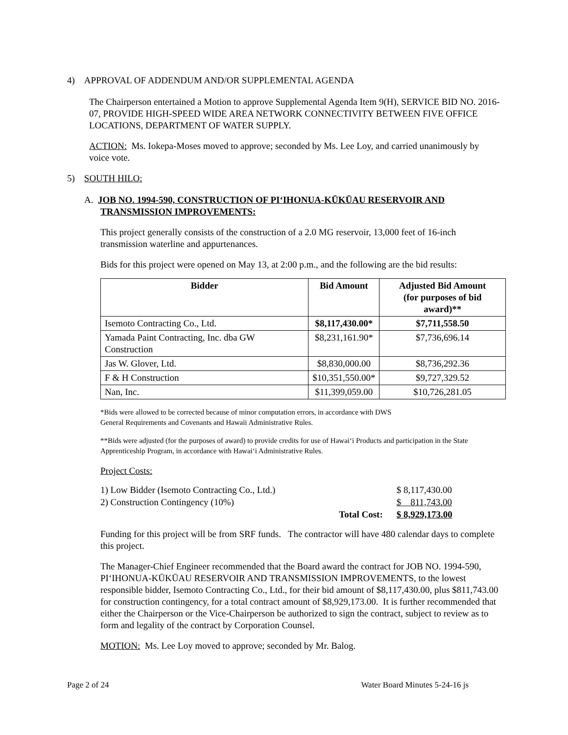4) APPROVAL OF ADDENDUM AND/OR SUPPLEMENTAL AGENDA
The Chairperson entertained a Motion to approve Supplemental Agenda Item 9(H), SERVICE BID NO. 2016-07, PROVIDE HIGH-SPEED WIDE AREA NETWORK CONNECTIVITY BETWEEN FIVE OFFICE LOCATIONS, DEPARTMENT OF WATER SUPPLY.
ACTION: Ms. Iokepa-Moses moved to approve; seconded by Ms. Lee Loy, and carried unanimously by voice vote.
5) SOUTH HILO:
A. JOB NO. 1994-590, CONSTRUCTION OF PI‘IHONUA-KŪKŪAU RESERVOIR AND
TRANSMISSION IMPROVEMENTS:
This project generally consists of the construction of a 2.0 MG reservoir, 13,000 feet of 16-inch transmission waterline and appurtenances.
Bids for this project were opened on May 13, at 2:00 p.m., and the following are the bid results:
| Bidder | Bid Amount | Adjusted Bid Amount (for purposes of bid award)** |
| --- | --- | --- |
| Isemoto Contracting Co., Ltd. | $8,117,430.00* | $7,711,558.50 |
| Yamada Paint Contracting, Inc. dba GW Construction | $8,231,161.90* | $7,736,696.14 |
| Jas W. Glover, Ltd. | $8,830,000.00 | $8,736,292.36 |
| F & H Construction | $10,351,550.00* | $9,727,329.52 |
| Nan, Inc. | $11,399,059.00 | $10,726,281.05 |
*Bids were allowed to be corrected because of minor computation errors, in accordance with DWS
General Requirements and Covenants and Hawaii Administrative Rules.
**Bids were adjusted (for the purposes of award) to provide credits for use of Hawai‘i Products and participation in the State Apprenticeship Program, in accordance with Hawai‘i Administrative Rules.
Project Costs:
| 1) Low Bidder (Isemoto Contracting Co., Ltd.) | | $ 8,117,430.00 |
| 2) Construction Contingency (10%) | | $ 811,743.00 |
| | Total Cost: | $ 8,929,173.00 |
Funding for this project will be from SRF funds. The contractor will have 480 calendar days to complete this project.
The Manager-Chief Engineer recommended that the Board award the contract for JOB NO. 1994-590, PI‘IHONUA-KŪKŪAU RESERVOIR AND TRANSMISSION IMPROVEMENTS, to the lowest responsible bidder, Isemoto Contracting Co., Ltd., for their bid amount of $8,117,430.00, plus $811,743.00 for construction contingency, for a total contract amount of $8,929,173.00. It is further recommended that either the Chairperson or the Vice-Chairperson be authorized to sign the contract, subject to review as to form and legality of the contract by Corporation Counsel.
MOTION: Ms. Lee Loy moved to approve; seconded by Mr. Balog.
Page 2 of 24 Water Board Minutes 5-24-16 js